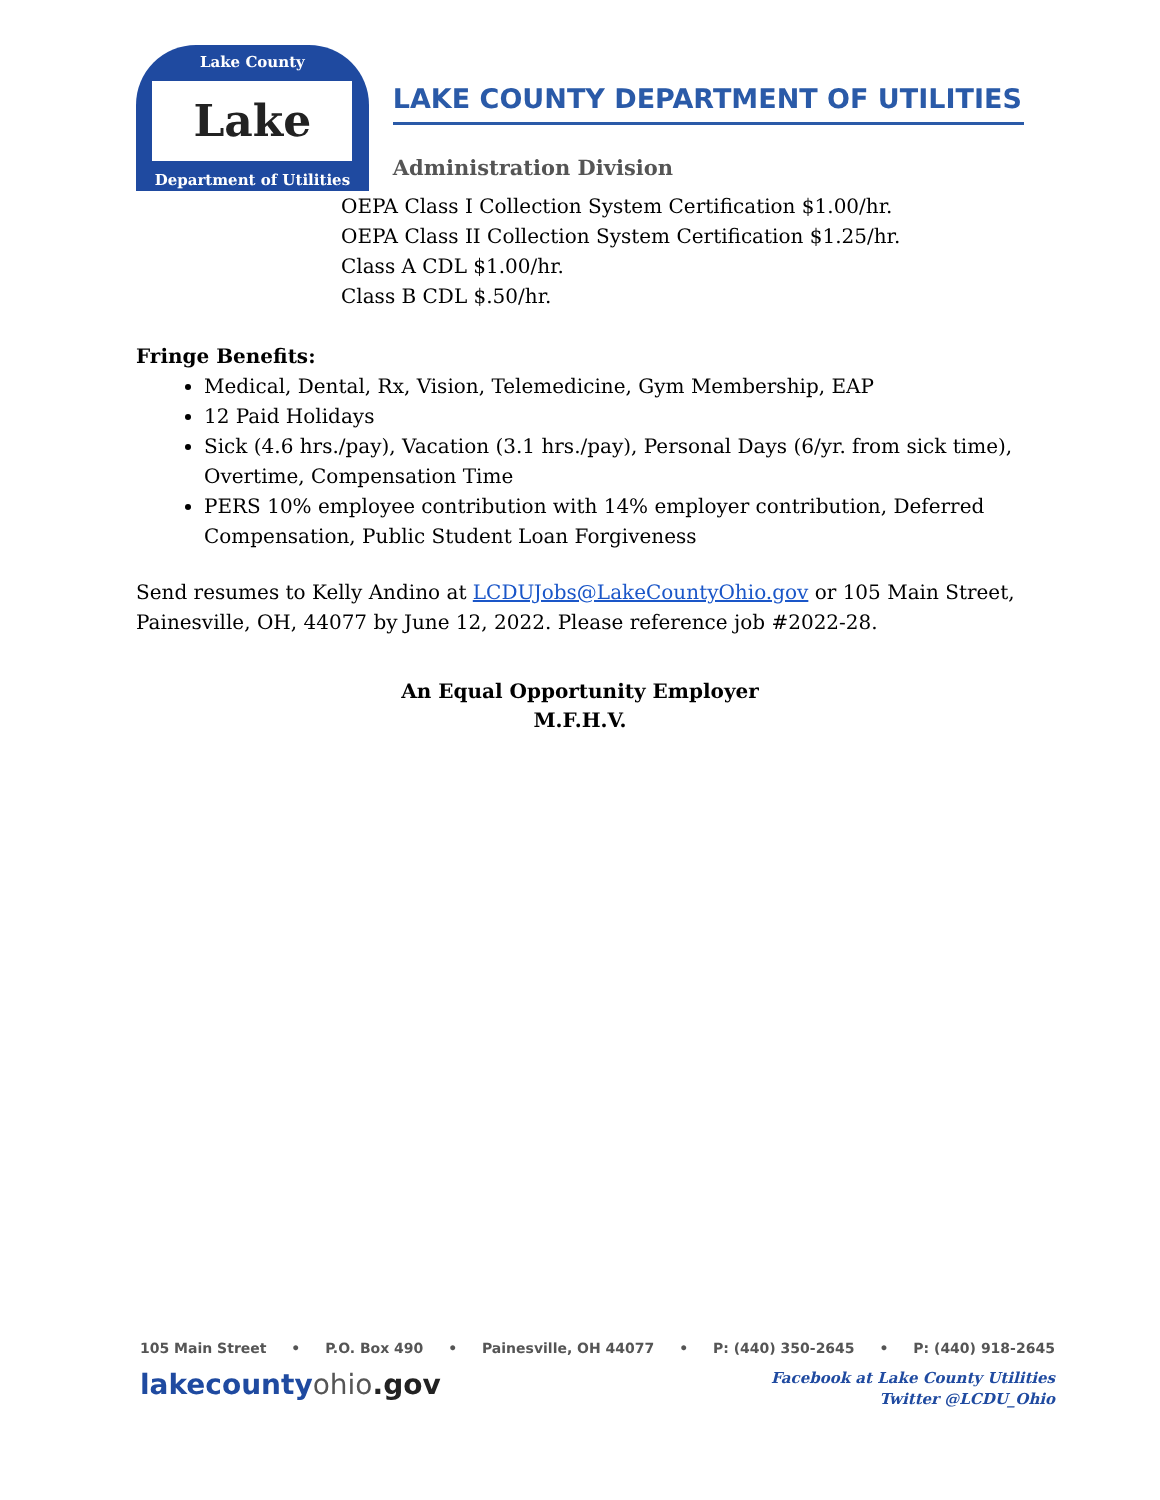Lake County
Lake
Department of Utilities
LAKE COUNTY DEPARTMENT OF UTILITIES
Administration Division
OEPA Class I Collection System Certification $1.00/hr.
OEPA Class II Collection System Certification $1.25/hr.
Class A CDL $1.00/hr.
Class B CDL $.50/hr.
Fringe Benefits:
Medical, Dental, Rx, Vision, Telemedicine, Gym Membership, EAP
12 Paid Holidays
Sick (4.6 hrs./pay), Vacation (3.1 hrs./pay), Personal Days (6/yr. from sick time), Overtime, Compensation Time
PERS 10% employee contribution with 14% employer contribution, Deferred Compensation, Public Student Loan Forgiveness
Send resumes to Kelly Andino at LCDUJobs@LakeCountyOhio.gov or 105 Main Street, Painesville, OH, 44077 by June 12, 2022. Please reference job #2022-28.
An Equal Opportunity Employer
M.F.H.V.
105 Main Street • P.O. Box 490 • Painesville, OH 44077 • P: (440) 350-2645 • P: (440) 918-2645
lakecountyohio.gov
Facebook at Lake County Utilities
Twitter @LCDU_Ohio